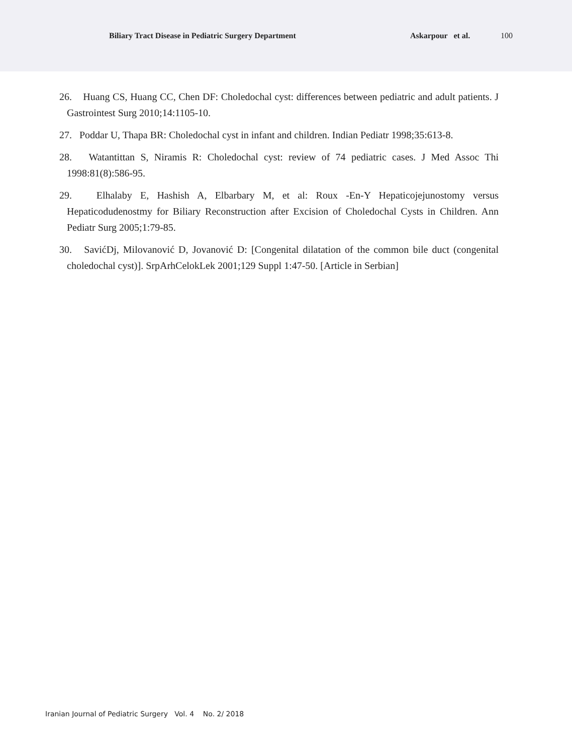Biliary Tract Disease in Pediatric Surgery Department Askarpour et al. 100
26. Huang CS, Huang CC, Chen DF: Choledochal cyst: differences between pediatric and adult patients. J Gastrointest Surg 2010;14:1105-10.
27. Poddar U, Thapa BR: Choledochal cyst in infant and children. Indian Pediatr 1998;35:613-8.
28. Watantittan S, Niramis R: Choledochal cyst: review of 74 pediatric cases. J Med Assoc Thi 1998:81(8):586-95.
29. Elhalaby E, Hashish A, Elbarbary M, et al: Roux -En-Y Hepaticojejunostomy versus Hepaticodudenostmy for Biliary Reconstruction after Excision of Choledochal Cysts in Children. Ann Pediatr Surg 2005;1:79-85.
30. SavićDj, Milovanović D, Jovanović D: [Congenital dilatation of the common bile duct (congenital choledochal cyst)]. SrpArhCelokLek 2001;129 Suppl 1:47-50. [Article in Serbian]
Iranian Journal of Pediatric Surgery Vol. 4 No. 2/ 2018